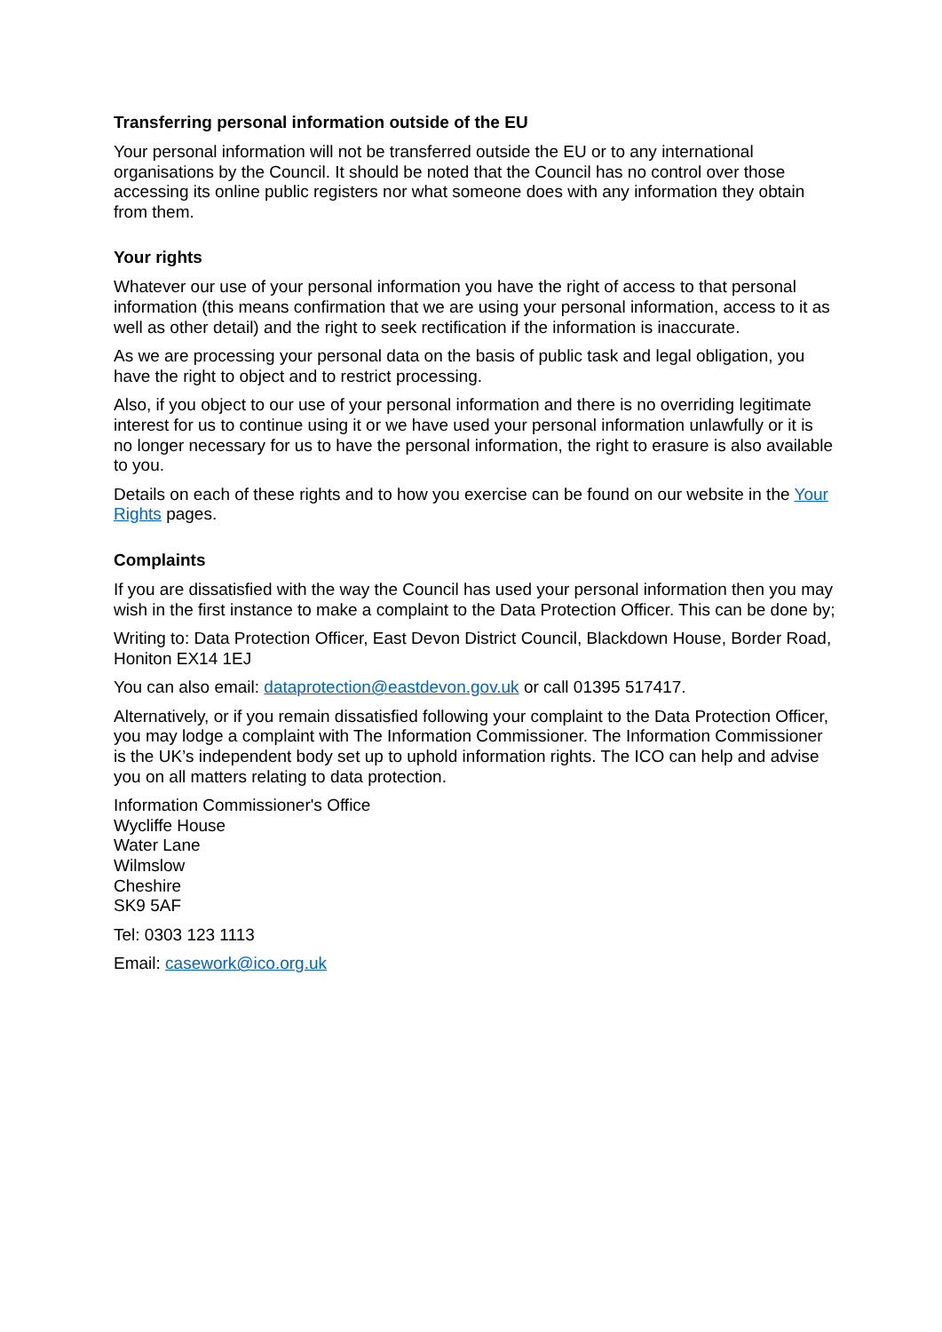Transferring personal information outside of the EU
Your personal information will not be transferred outside the EU or to any international organisations by the Council. It should be noted that the Council has no control over those accessing its online public registers nor what someone does with any information they obtain from them.
Your rights
Whatever our use of your personal information you have the right of access to that personal information (this means confirmation that we are using your personal information, access to it as well as other detail) and the right to seek rectification if the information is inaccurate.
As we are processing your personal data on the basis of public task and legal obligation, you have the right to object and to restrict processing.
Also, if you object to our use of your personal information and there is no overriding legitimate interest for us to continue using it or we have used your personal information unlawfully or it is no longer necessary for us to have the personal information, the right to erasure is also available to you.
Details on each of these rights and to how you exercise can be found on our website in the Your Rights pages.
Complaints
If you are dissatisfied with the way the Council has used your personal information then you may wish in the first instance to make a complaint to the Data Protection Officer. This can be done by;
Writing to: Data Protection Officer, East Devon District Council, Blackdown House, Border Road, Honiton EX14 1EJ
You can also email: dataprotection@eastdevon.gov.uk or call 01395 517417.
Alternatively, or if you remain dissatisfied following your complaint to the Data Protection Officer, you may lodge a complaint with The Information Commissioner. The Information Commissioner is the UK’s independent body set up to uphold information rights. The ICO can help and advise you on all matters relating to data protection.
Information Commissioner's Office
Wycliffe House
Water Lane
Wilmslow
Cheshire
SK9 5AF
Tel: 0303 123 1113
Email: casework@ico.org.uk